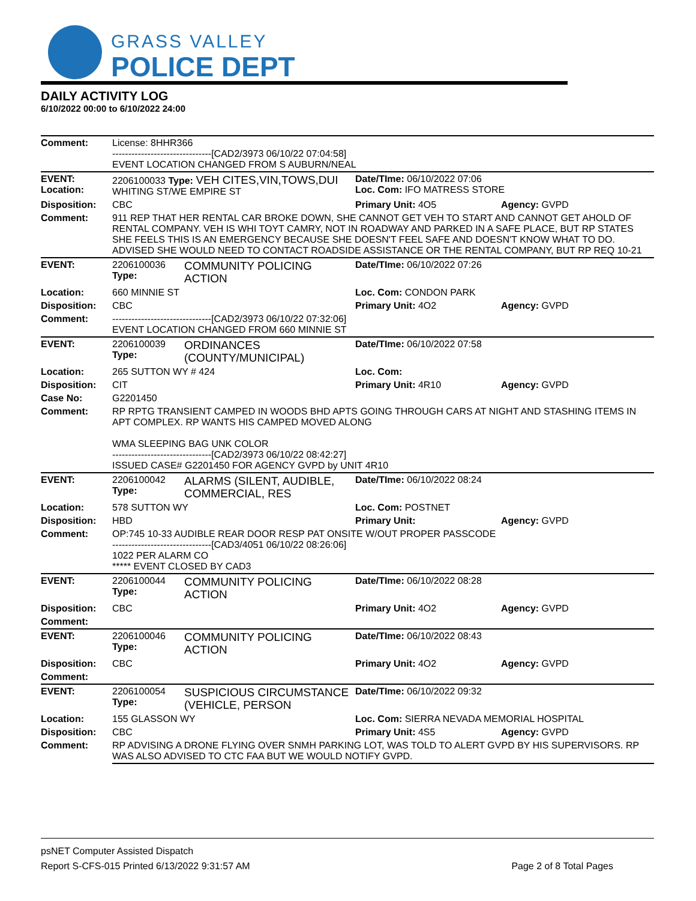GRASS VALLEY
POLICE DEPT
DAILY ACTIVITY LOG
6/10/2022 00:00 to 6/10/2022 24:00
| Comment: | License: 8HHR366 -------------------------------[CAD2/3973 06/10/22 07:04:58] EVENT LOCATION CHANGED FROM S AUBURN/NEAL | | | |
| EVENT: Location: | 2206100033 Type: VEH CITES,VIN,TOWS,DUI WHITING ST/WE EMPIRE ST | | Date/TIme: 06/10/2022 07:06 Loc. Com: IFO MATRESS STORE | |
| Disposition: | CBC | | Primary Unit: 4O5 | Agency: GVPD |
| Comment: | 911 REP THAT HER RENTAL CAR BROKE DOWN, SHE CANNOT GET VEH TO START AND CANNOT GET AHOLD OF RENTAL COMPANY. VEH IS WHI TOYT CAMRY, NOT IN ROADWAY AND PARKED IN A SAFE PLACE, BUT RP STATES SHE FEELS THIS IS AN EMERGENCY BECAUSE SHE DOESN'T FEEL SAFE AND DOESN'T KNOW WHAT TO DO. ADVISED SHE WOULD NEED TO CONTACT ROADSIDE ASSISTANCE OR THE RENTAL COMPANY, BUT RP REQ 10-21 | | | |
| EVENT: | 2206100036 Type: | COMMUNITY POLICING ACTION | Date/TIme: 06/10/2022 07:26 | |
| Location: | 660 MINNIE ST | | Loc. Com: CONDON PARK | |
| Disposition: | CBC | | Primary Unit: 4O2 | Agency: GVPD |
| Comment: | -------------------------------[CAD2/3973 06/10/22 07:32:06] EVENT LOCATION CHANGED FROM 660 MINNIE ST | | | |
| EVENT: | 2206100039 Type: | ORDINANCES (COUNTY/MUNICIPAL) | Date/TIme: 06/10/2022 07:58 | |
| Location: | 265 SUTTON WY # 424 | | Loc. Com: | |
| Disposition: | CIT | | Primary Unit: 4R10 | Agency: GVPD |
| Case No: | G2201450 | | | |
| Comment: | RP RPTG TRANSIENT CAMPED IN WOODS BHD APTS GOING THROUGH CARS AT NIGHT AND STASHING ITEMS IN APT COMPLEX. RP WANTS HIS CAMPED MOVED ALONG WMA SLEEPING BAG UNK COLOR -------------------------------[CAD2/3973 06/10/22 08:42:27] ISSUED CASE# G2201450 FOR AGENCY GVPD by UNIT 4R10 | | | |
| EVENT: | 2206100042 Type: | ALARMS (SILENT, AUDIBLE, COMMERCIAL, RES | Date/TIme: 06/10/2022 08:24 | |
| Location: | 578 SUTTON WY | | Loc. Com: POSTNET | |
| Disposition: | HBD | | Primary Unit: | Agency: GVPD |
| Comment: | OP:745 10-33 AUDIBLE REAR DOOR RESP PAT ONSITE W/OUT PROPER PASSCODE -------------------------------[CAD3/4051 06/10/22 08:26:06] 1022 PER ALARM CO ***** EVENT CLOSED BY CAD3 | | | |
| EVENT: | 2206100044 Type: | COMMUNITY POLICING ACTION | Date/TIme: 06/10/2022 08:28 | |
| Disposition: | CBC | | Primary Unit: 4O2 | Agency: GVPD |
| Comment: | | | | |
| EVENT: | 2206100046 Type: | COMMUNITY POLICING ACTION | Date/TIme: 06/10/2022 08:43 | |
| Disposition: | CBC | | Primary Unit: 4O2 | Agency: GVPD |
| Comment: | | | | |
| EVENT: | 2206100054 Type: | SUSPICIOUS CIRCUMSTANCE (VEHICLE, PERSON | Date/TIme: 06/10/2022 09:32 | |
| Location: | 155 GLASSON WY | | Loc. Com: SIERRA NEVADA MEMORIAL HOSPITAL | |
| Disposition: | CBC | | Primary Unit: 4S5 | Agency: GVPD |
| Comment: | RP ADVISING A DRONE FLYING OVER SNMH PARKING LOT, WAS TOLD TO ALERT GVPD BY HIS SUPERVISORS. RP WAS ALSO ADVISED TO CTC FAA BUT WE WOULD NOTIFY GVPD. | | | |
psNET Computer Assisted Dispatch
Report S-CFS-015 Printed 6/13/2022 9:31:57 AM Page 2 of 8 Total Pages